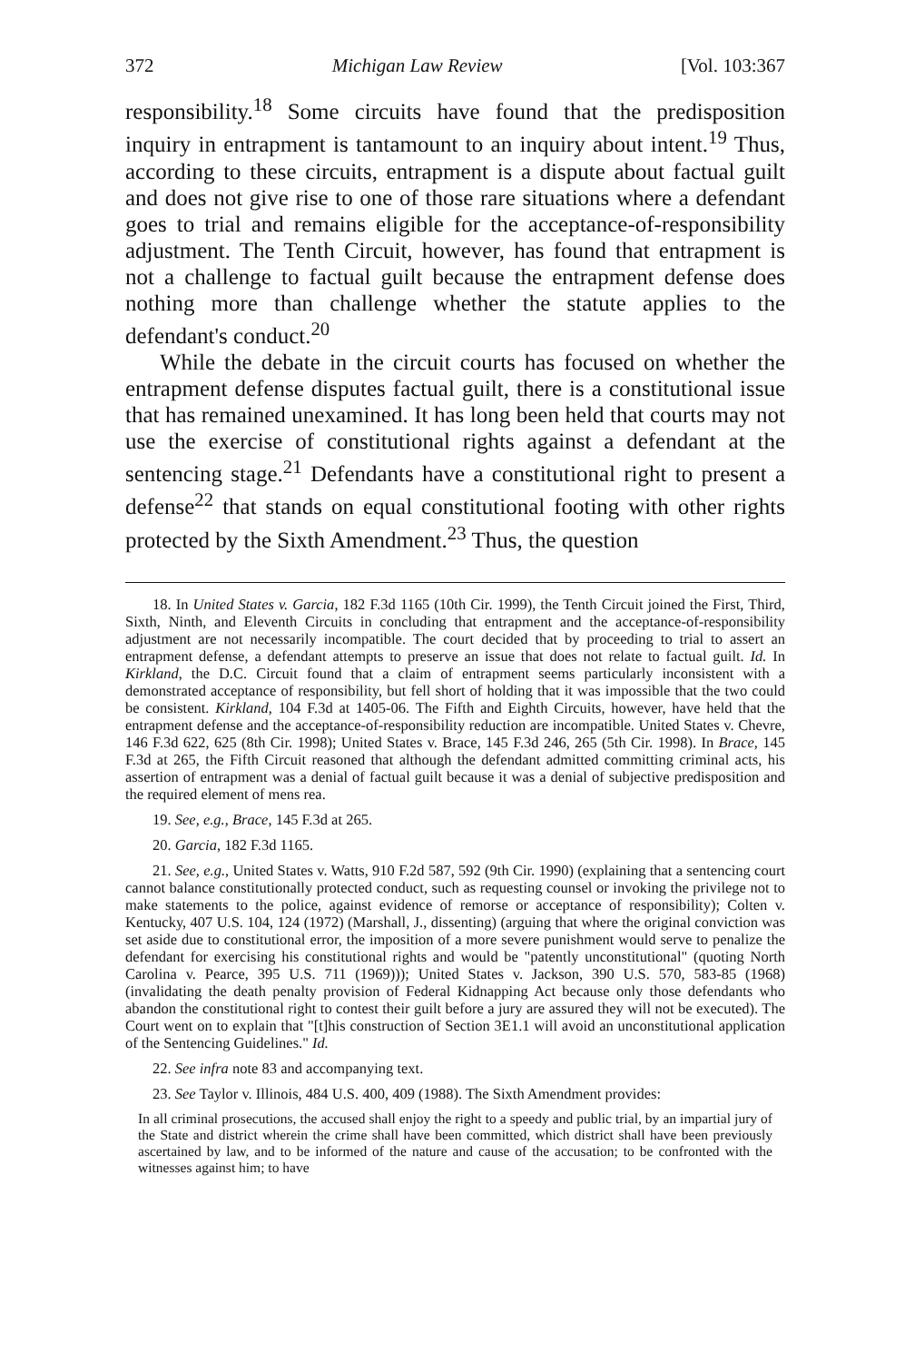372 Michigan Law Review [Vol. 103:367
responsibility.<sup>18</sup> Some circuits have found that the predisposition inquiry in entrapment is tantamount to an inquiry about intent.<sup>19</sup> Thus, according to these circuits, entrapment is a dispute about factual guilt and does not give rise to one of those rare situations where a defendant goes to trial and remains eligible for the acceptance-of-responsibility adjustment. The Tenth Circuit, however, has found that entrapment is not a challenge to factual guilt because the entrapment defense does nothing more than challenge whether the statute applies to the defendant's conduct.<sup>20</sup>
While the debate in the circuit courts has focused on whether the entrapment defense disputes factual guilt, there is a constitutional issue that has remained unexamined. It has long been held that courts may not use the exercise of constitutional rights against a defendant at the sentencing stage.<sup>21</sup> Defendants have a constitutional right to present a defense<sup>22</sup> that stands on equal constitutional footing with other rights protected by the Sixth Amendment.<sup>23</sup> Thus, the question
18. In United States v. Garcia, 182 F.3d 1165 (10th Cir. 1999), the Tenth Circuit joined the First, Third, Sixth, Ninth, and Eleventh Circuits in concluding that entrapment and the acceptance-of-responsibility adjustment are not necessarily incompatible. The court decided that by proceeding to trial to assert an entrapment defense, a defendant attempts to preserve an issue that does not relate to factual guilt. Id. In Kirkland, the D.C. Circuit found that a claim of entrapment seems particularly inconsistent with a demonstrated acceptance of responsibility, but fell short of holding that it was impossible that the two could be consistent. Kirkland, 104 F.3d at 1405-06. The Fifth and Eighth Circuits, however, have held that the entrapment defense and the acceptance-of-responsibility reduction are incompatible. United States v. Chevre, 146 F.3d 622, 625 (8th Cir. 1998); United States v. Brace, 145 F.3d 246, 265 (5th Cir. 1998). In Brace, 145 F.3d at 265, the Fifth Circuit reasoned that although the defendant admitted committing criminal acts, his assertion of entrapment was a denial of factual guilt because it was a denial of subjective predisposition and the required element of mens rea.
19. See, e.g., Brace, 145 F.3d at 265.
20. Garcia, 182 F.3d 1165.
21. See, e.g., United States v. Watts, 910 F.2d 587, 592 (9th Cir. 1990) (explaining that a sentencing court cannot balance constitutionally protected conduct, such as requesting counsel or invoking the privilege not to make statements to the police, against evidence of remorse or acceptance of responsibility); Colten v. Kentucky, 407 U.S. 104, 124 (1972) (Marshall, J., dissenting) (arguing that where the original conviction was set aside due to constitutional error, the imposition of a more severe punishment would serve to penalize the defendant for exercising his constitutional rights and would be "patently unconstitutional" (quoting North Carolina v. Pearce, 395 U.S. 711 (1969))); United States v. Jackson, 390 U.S. 570, 583-85 (1968) (invalidating the death penalty provision of Federal Kidnapping Act because only those defendants who abandon the constitutional right to contest their guilt before a jury are assured they will not be executed). The Court went on to explain that "[t]his construction of Section 3E1.1 will avoid an unconstitutional application of the Sentencing Guidelines." Id.
22. See infra note 83 and accompanying text.
23. See Taylor v. Illinois, 484 U.S. 400, 409 (1988). The Sixth Amendment provides:
In all criminal prosecutions, the accused shall enjoy the right to a speedy and public trial, by an impartial jury of the State and district wherein the crime shall have been committed, which district shall have been previously ascertained by law, and to be informed of the nature and cause of the accusation; to be confronted with the witnesses against him; to have